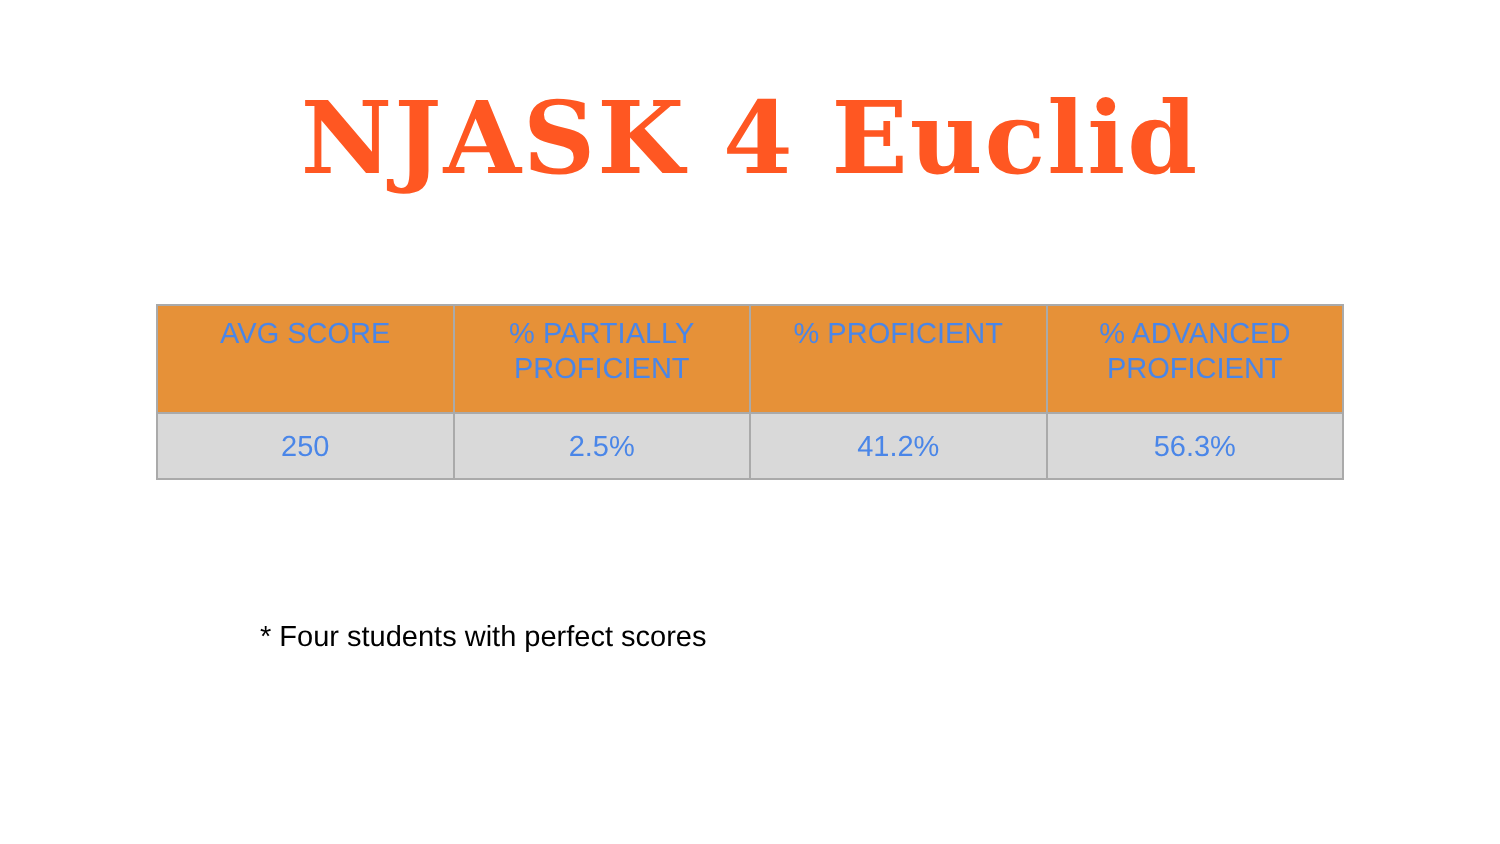NJASK 4 Euclid
| AVG SCORE | % PARTIALLY PROFICIENT | % PROFICIENT | % ADVANCED PROFICIENT |
| --- | --- | --- | --- |
| 250 | 2.5% | 41.2% | 56.3% |
* Four students with perfect scores